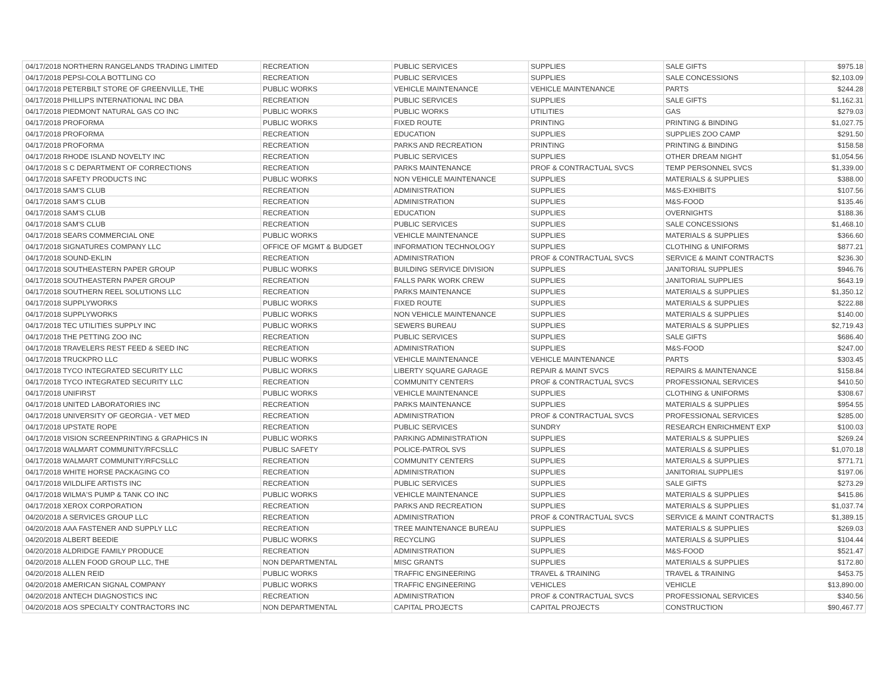| 04/17/2018 | NORTHERN RANGELANDS TRADING LIMITED | RECREATION | PUBLIC SERVICES | SUPPLIES | SALE GIFTS | $975.18 |
| 04/17/2018 | PEPSI-COLA BOTTLING CO | RECREATION | PUBLIC SERVICES | SUPPLIES | SALE CONCESSIONS | $2,103.09 |
| 04/17/2018 | PETERBILT STORE OF GREENVILLE, THE | PUBLIC WORKS | VEHICLE MAINTENANCE | VEHICLE MAINTENANCE | PARTS | $244.28 |
| 04/17/2018 | PHILLIPS INTERNATIONAL INC DBA | RECREATION | PUBLIC SERVICES | SUPPLIES | SALE GIFTS | $1,162.31 |
| 04/17/2018 | PIEDMONT NATURAL GAS CO INC | PUBLIC WORKS | PUBLIC WORKS | UTILITIES | GAS | $279.03 |
| 04/17/2018 | PROFORMA | PUBLIC WORKS | FIXED ROUTE | PRINTING | PRINTING & BINDING | $1,027.75 |
| 04/17/2018 | PROFORMA | RECREATION | EDUCATION | SUPPLIES | SUPPLIES ZOO CAMP | $291.50 |
| 04/17/2018 | PROFORMA | RECREATION | PARKS AND RECREATION | PRINTING | PRINTING & BINDING | $158.58 |
| 04/17/2018 | RHODE ISLAND NOVELTY INC | RECREATION | PUBLIC SERVICES | SUPPLIES | OTHER DREAM NIGHT | $1,054.56 |
| 04/17/2018 | S C DEPARTMENT OF CORRECTIONS | RECREATION | PARKS MAINTENANCE | PROF & CONTRACTUAL SVCS | TEMP PERSONNEL SVCS | $1,339.00 |
| 04/17/2018 | SAFETY PRODUCTS INC | PUBLIC WORKS | NON VEHICLE MAINTENANCE | SUPPLIES | MATERIALS & SUPPLIES | $388.00 |
| 04/17/2018 | SAM'S CLUB | RECREATION | ADMINISTRATION | SUPPLIES | M&S-EXHIBITS | $107.56 |
| 04/17/2018 | SAM'S CLUB | RECREATION | ADMINISTRATION | SUPPLIES | M&S-FOOD | $135.46 |
| 04/17/2018 | SAM'S CLUB | RECREATION | EDUCATION | SUPPLIES | OVERNIGHTS | $188.36 |
| 04/17/2018 | SAM'S CLUB | RECREATION | PUBLIC SERVICES | SUPPLIES | SALE CONCESSIONS | $1,468.10 |
| 04/17/2018 | SEARS COMMERCIAL ONE | PUBLIC WORKS | VEHICLE MAINTENANCE | SUPPLIES | MATERIALS & SUPPLIES | $366.60 |
| 04/17/2018 | SIGNATURES COMPANY LLC | OFFICE OF MGMT & BUDGET | INFORMATION TECHNOLOGY | SUPPLIES | CLOTHING & UNIFORMS | $877.21 |
| 04/17/2018 | SOUND-EKLIN | RECREATION | ADMINISTRATION | PROF & CONTRACTUAL SVCS | SERVICE & MAINT CONTRACTS | $236.30 |
| 04/17/2018 | SOUTHEASTERN PAPER GROUP | PUBLIC WORKS | BUILDING SERVICE DIVISION | SUPPLIES | JANITORIAL SUPPLIES | $946.76 |
| 04/17/2018 | SOUTHEASTERN PAPER GROUP | RECREATION | FALLS PARK WORK CREW | SUPPLIES | JANITORIAL SUPPLIES | $643.19 |
| 04/17/2018 | SOUTHERN REEL SOLUTIONS LLC | RECREATION | PARKS MAINTENANCE | SUPPLIES | MATERIALS & SUPPLIES | $1,350.12 |
| 04/17/2018 | SUPPLYWORKS | PUBLIC WORKS | FIXED ROUTE | SUPPLIES | MATERIALS & SUPPLIES | $222.88 |
| 04/17/2018 | SUPPLYWORKS | PUBLIC WORKS | NON VEHICLE MAINTENANCE | SUPPLIES | MATERIALS & SUPPLIES | $140.00 |
| 04/17/2018 | TEC UTILITIES SUPPLY INC | PUBLIC WORKS | SEWERS BUREAU | SUPPLIES | MATERIALS & SUPPLIES | $2,719.43 |
| 04/17/2018 | THE PETTING ZOO INC | RECREATION | PUBLIC SERVICES | SUPPLIES | SALE GIFTS | $686.40 |
| 04/17/2018 | TRAVELERS REST FEED & SEED INC | RECREATION | ADMINISTRATION | SUPPLIES | M&S-FOOD | $247.00 |
| 04/17/2018 | TRUCKPRO LLC | PUBLIC WORKS | VEHICLE MAINTENANCE | VEHICLE MAINTENANCE | PARTS | $303.45 |
| 04/17/2018 | TYCO INTEGRATED SECURITY LLC | PUBLIC WORKS | LIBERTY SQUARE GARAGE | REPAIR & MAINT SVCS | REPAIRS & MAINTENANCE | $158.84 |
| 04/17/2018 | TYCO INTEGRATED SECURITY LLC | RECREATION | COMMUNITY CENTERS | PROF & CONTRACTUAL SVCS | PROFESSIONAL SERVICES | $410.50 |
| 04/17/2018 | UNIFIRST | PUBLIC WORKS | VEHICLE MAINTENANCE | SUPPLIES | CLOTHING & UNIFORMS | $308.67 |
| 04/17/2018 | UNITED LABORATORIES INC | RECREATION | PARKS MAINTENANCE | SUPPLIES | MATERIALS & SUPPLIES | $954.55 |
| 04/17/2018 | UNIVERSITY OF GEORGIA - VET MED | RECREATION | ADMINISTRATION | PROF & CONTRACTUAL SVCS | PROFESSIONAL SERVICES | $285.00 |
| 04/17/2018 | UPSTATE ROPE | RECREATION | PUBLIC SERVICES | SUNDRY | RESEARCH ENRICHMENT EXP | $100.03 |
| 04/17/2018 | VISION SCREENPRINTING & GRAPHICS IN | PUBLIC WORKS | PARKING ADMINISTRATION | SUPPLIES | MATERIALS & SUPPLIES | $269.24 |
| 04/17/2018 | WALMART COMMUNITY/RFCSLLC | PUBLIC SAFETY | POLICE-PATROL SVS | SUPPLIES | MATERIALS & SUPPLIES | $1,070.18 |
| 04/17/2018 | WALMART COMMUNITY/RFCSLLC | RECREATION | COMMUNITY CENTERS | SUPPLIES | MATERIALS & SUPPLIES | $771.71 |
| 04/17/2018 | WHITE HORSE PACKAGING CO | RECREATION | ADMINISTRATION | SUPPLIES | JANITORIAL SUPPLIES | $197.06 |
| 04/17/2018 | WILDLIFE ARTISTS INC | RECREATION | PUBLIC SERVICES | SUPPLIES | SALE GIFTS | $273.29 |
| 04/17/2018 | WILMA'S PUMP & TANK CO INC | PUBLIC WORKS | VEHICLE MAINTENANCE | SUPPLIES | MATERIALS & SUPPLIES | $415.86 |
| 04/17/2018 | XEROX CORPORATION | RECREATION | PARKS AND RECREATION | SUPPLIES | MATERIALS & SUPPLIES | $1,037.74 |
| 04/20/2018 | A SERVICES GROUP LLC | RECREATION | ADMINISTRATION | PROF & CONTRACTUAL SVCS | SERVICE & MAINT CONTRACTS | $1,389.15 |
| 04/20/2018 | AAA FASTENER AND SUPPLY LLC | RECREATION | TREE MAINTENANCE BUREAU | SUPPLIES | MATERIALS & SUPPLIES | $269.03 |
| 04/20/2018 | ALBERT BEEDIE | PUBLIC WORKS | RECYCLING | SUPPLIES | MATERIALS & SUPPLIES | $104.44 |
| 04/20/2018 | ALDRIDGE FAMILY PRODUCE | RECREATION | ADMINISTRATION | SUPPLIES | M&S-FOOD | $521.47 |
| 04/20/2018 | ALLEN FOOD GROUP LLC, THE | NON DEPARTMENTAL | MISC GRANTS | SUPPLIES | MATERIALS & SUPPLIES | $172.80 |
| 04/20/2018 | ALLEN REID | PUBLIC WORKS | TRAFFIC ENGINEERING | TRAVEL & TRAINING | TRAVEL & TRAINING | $453.75 |
| 04/20/2018 | AMERICAN SIGNAL COMPANY | PUBLIC WORKS | TRAFFIC ENGINEERING | VEHICLES | VEHICLE | $13,890.00 |
| 04/20/2018 | ANTECH DIAGNOSTICS INC | RECREATION | ADMINISTRATION | PROF & CONTRACTUAL SVCS | PROFESSIONAL SERVICES | $340.56 |
| 04/20/2018 | AOS SPECIALTY CONTRACTORS INC | NON DEPARTMENTAL | CAPITAL PROJECTS | CAPITAL PROJECTS | CONSTRUCTION | $90,467.77 |